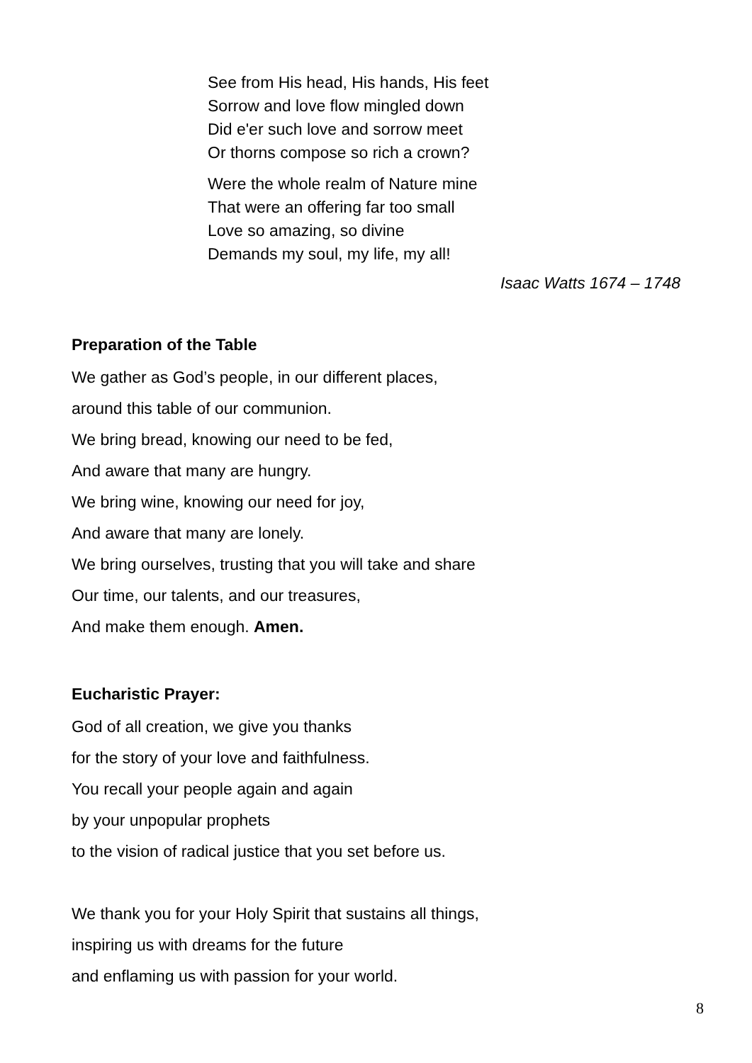See from His head, His hands, His feet
Sorrow and love flow mingled down
Did e'er such love and sorrow meet
Or thorns compose so rich a crown?
Were the whole realm of Nature mine
That were an offering far too small
Love so amazing, so divine
Demands my soul, my life, my all!
Isaac Watts 1674 – 1748
Preparation of the Table
We gather as God’s people, in our different places,
around this table of our communion.
We bring bread, knowing our need to be fed,
And aware that many are hungry.
We bring wine, knowing our need for joy,
And aware that many are lonely.
We bring ourselves, trusting that you will take and share
Our time, our talents, and our treasures,
And make them enough. Amen.
Eucharistic Prayer:
God of all creation, we give you thanks
for the story of your love and faithfulness.
You recall your people again and again
by your unpopular prophets
to the vision of radical justice that you set before us.
We thank you for your Holy Spirit that sustains all things,
inspiring us with dreams for the future
and enflaming us with passion for your world.
8